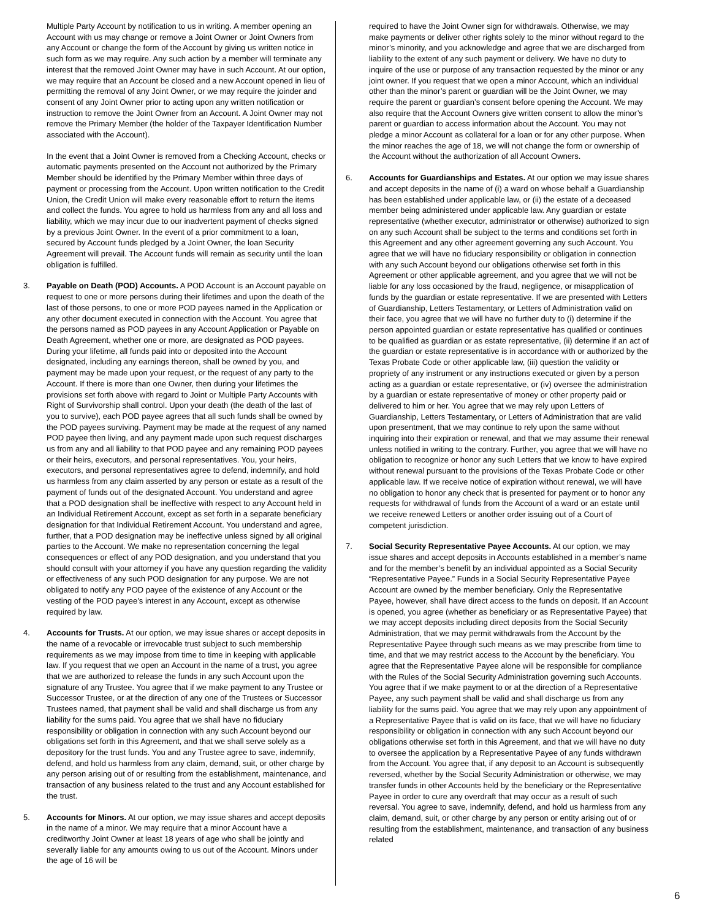Multiple Party Account by notification to us in writing. A member opening an Account with us may change or remove a Joint Owner or Joint Owners from any Account or change the form of the Account by giving us written notice in such form as we may require. Any such action by a member will terminate any interest that the removed Joint Owner may have in such Account. At our option, we may require that an Account be closed and a new Account opened in lieu of permitting the removal of any Joint Owner, or we may require the joinder and consent of any Joint Owner prior to acting upon any written notification or instruction to remove the Joint Owner from an Account. A Joint Owner may not remove the Primary Member (the holder of the Taxpayer Identification Number associated with the Account).
In the event that a Joint Owner is removed from a Checking Account, checks or automatic payments presented on the Account not authorized by the Primary Member should be identified by the Primary Member within three days of payment or processing from the Account. Upon written notification to the Credit Union, the Credit Union will make every reasonable effort to return the items and collect the funds. You agree to hold us harmless from any and all loss and liability, which we may incur due to our inadvertent payment of checks signed by a previous Joint Owner. In the event of a prior commitment to a loan, secured by Account funds pledged by a Joint Owner, the loan Security Agreement will prevail. The Account funds will remain as security until the loan obligation is fulfilled.
3. Payable on Death (POD) Accounts. A POD Account is an Account payable on request to one or more persons during their lifetimes and upon the death of the last of those persons, to one or more POD payees named in the Application or any other document executed in connection with the Account. You agree that the persons named as POD payees in any Account Application or Payable on Death Agreement, whether one or more, are designated as POD payees. During your lifetime, all funds paid into or deposited into the Account designated, including any earnings thereon, shall be owned by you, and payment may be made upon your request, or the request of any party to the Account. If there is more than one Owner, then during your lifetimes the provisions set forth above with regard to Joint or Multiple Party Accounts with Right of Survivorship shall control. Upon your death (the death of the last of you to survive), each POD payee agrees that all such funds shall be owned by the POD payees surviving. Payment may be made at the request of any named POD payee then living, and any payment made upon such request discharges us from any and all liability to that POD payee and any remaining POD payees or their heirs, executors, and personal representatives. You, your heirs, executors, and personal representatives agree to defend, indemnify, and hold us harmless from any claim asserted by any person or estate as a result of the payment of funds out of the designated Account. You understand and agree that a POD designation shall be ineffective with respect to any Account held in an Individual Retirement Account, except as set forth in a separate beneficiary designation for that Individual Retirement Account. You understand and agree, further, that a POD designation may be ineffective unless signed by all original parties to the Account. We make no representation concerning the legal consequences or effect of any POD designation, and you understand that you should consult with your attorney if you have any question regarding the validity or effectiveness of any such POD designation for any purpose. We are not obligated to notify any POD payee of the existence of any Account or the vesting of the POD payee’s interest in any Account, except as otherwise required by law.
4. Accounts for Trusts. At our option, we may issue shares or accept deposits in the name of a revocable or irrevocable trust subject to such membership requirements as we may impose from time to time in keeping with applicable law. If you request that we open an Account in the name of a trust, you agree that we are authorized to release the funds in any such Account upon the signature of any Trustee. You agree that if we make payment to any Trustee or Successor Trustee, or at the direction of any one of the Trustees or Successor Trustees named, that payment shall be valid and shall discharge us from any liability for the sums paid. You agree that we shall have no fiduciary responsibility or obligation in connection with any such Account beyond our obligations set forth in this Agreement, and that we shall serve solely as a depository for the trust funds. You and any Trustee agree to save, indemnify, defend, and hold us harmless from any claim, demand, suit, or other charge by any person arising out of or resulting from the establishment, maintenance, and transaction of any business related to the trust and any Account established for the trust.
5. Accounts for Minors. At our option, we may issue shares and accept deposits in the name of a minor. We may require that a minor Account have a creditworthy Joint Owner at least 18 years of age who shall be jointly and severally liable for any amounts owing to us out of the Account. Minors under the age of 16 will be
required to have the Joint Owner sign for withdrawals. Otherwise, we may make payments or deliver other rights solely to the minor without regard to the minor’s minority, and you acknowledge and agree that we are discharged from liability to the extent of any such payment or delivery. We have no duty to inquire of the use or purpose of any transaction requested by the minor or any joint owner. If you request that we open a minor Account, which an individual other than the minor’s parent or guardian will be the Joint Owner, we may require the parent or guardian’s consent before opening the Account. We may also require that the Account Owners give written consent to allow the minor’s parent or guardian to access information about the Account. You may not pledge a minor Account as collateral for a loan or for any other purpose. When the minor reaches the age of 18, we will not change the form or ownership of the Account without the authorization of all Account Owners.
6. Accounts for Guardianships and Estates. At our option we may issue shares and accept deposits in the name of (i) a ward on whose behalf a Guardianship has been established under applicable law, or (ii) the estate of a deceased member being administered under applicable law. Any guardian or estate representative (whether executor, administrator or otherwise) authorized to sign on any such Account shall be subject to the terms and conditions set forth in this Agreement and any other agreement governing any such Account. You agree that we will have no fiduciary responsibility or obligation in connection with any such Account beyond our obligations otherwise set forth in this Agreement or other applicable agreement, and you agree that we will not be liable for any loss occasioned by the fraud, negligence, or misapplication of funds by the guardian or estate representative. If we are presented with Letters of Guardianship, Letters Testamentary, or Letters of Administration valid on their face, you agree that we will have no further duty to (i) determine if the person appointed guardian or estate representative has qualified or continues to be qualified as guardian or as estate representative, (ii) determine if an act of the guardian or estate representative is in accordance with or authorized by the Texas Probate Code or other applicable law, (iii) question the validity or propriety of any instrument or any instructions executed or given by a person acting as a guardian or estate representative, or (iv) oversee the administration by a guardian or estate representative of money or other property paid or delivered to him or her. You agree that we may rely upon Letters of Guardianship, Letters Testamentary, or Letters of Administration that are valid upon presentment, that we may continue to rely upon the same without inquiring into their expiration or renewal, and that we may assume their renewal unless notified in writing to the contrary. Further, you agree that we will have no obligation to recognize or honor any such Letters that we know to have expired without renewal pursuant to the provisions of the Texas Probate Code or other applicable law. If we receive notice of expiration without renewal, we will have no obligation to honor any check that is presented for payment or to honor any requests for withdrawal of funds from the Account of a ward or an estate until we receive renewed Letters or another order issuing out of a Court of competent jurisdiction.
7. Social Security Representative Payee Accounts. At our option, we may issue shares and accept deposits in Accounts established in a member’s name and for the member’s benefit by an individual appointed as a Social Security “Representative Payee.” Funds in a Social Security Representative Payee Account are owned by the member beneficiary. Only the Representative Payee, however, shall have direct access to the funds on deposit. If an Account is opened, you agree (whether as beneficiary or as Representative Payee) that we may accept deposits including direct deposits from the Social Security Administration, that we may permit withdrawals from the Account by the Representative Payee through such means as we may prescribe from time to time, and that we may restrict access to the Account by the beneficiary. You agree that the Representative Payee alone will be responsible for compliance with the Rules of the Social Security Administration governing such Accounts. You agree that if we make payment to or at the direction of a Representative Payee, any such payment shall be valid and shall discharge us from any liability for the sums paid. You agree that we may rely upon any appointment of a Representative Payee that is valid on its face, that we will have no fiduciary responsibility or obligation in connection with any such Account beyond our obligations otherwise set forth in this Agreement, and that we will have no duty to oversee the application by a Representative Payee of any funds withdrawn from the Account. You agree that, if any deposit to an Account is subsequently reversed, whether by the Social Security Administration or otherwise, we may transfer funds in other Accounts held by the beneficiary or the Representative Payee in order to cure any overdraft that may occur as a result of such reversal. You agree to save, indemnify, defend, and hold us harmless from any claim, demand, suit, or other charge by any person or entity arising out of or resulting from the establishment, maintenance, and transaction of any business related
6